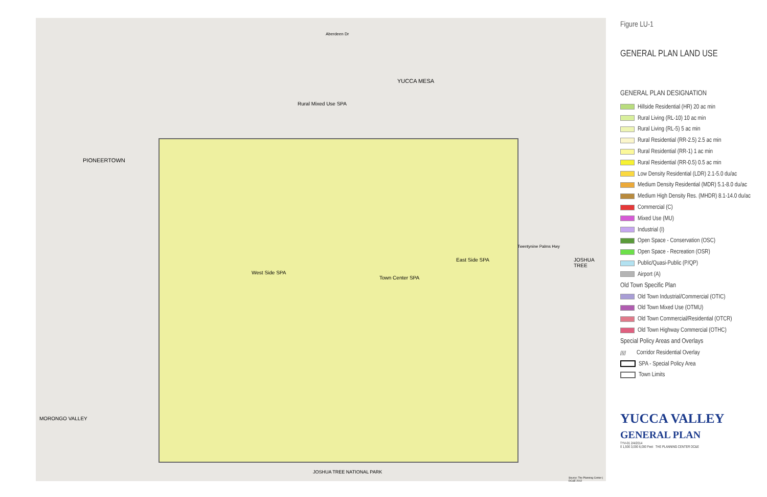Aberdeen Dr
YUCCA MESA
PIONEERTOWN
Rural Mixed Use SPA
West Side SPA
Town Center SPA
East Side SPA
Twentynine Palms Hwy
JOSHUA TREE
MORONGO VALLEY
JOSHUA TREE NATIONAL PARK
Source: The Planning Center | DC&E 2012
Figure LU-1
GENERAL PLAN LAND USE
GENERAL PLAN DESIGNATION
Hillside Residential (HR) 20 ac min
Rural Living (RL-10) 10 ac min
Rural Living (RL-5) 5 ac min
Rural Residential (RR-2.5) 2.5 ac min
Rural Residential (RR-1) 1 ac min
Rural Residential (RR-0.5) 0.5 ac min
Low Density Residential (LDR) 2.1-5.0 du/ac
Medium Density Residential (MDR) 5.1-8.0 du/ac
Medium High Density Res. (MHDR) 8.1-14.0 du/ac
Commercial (C)
Mixed Use (MU)
Industrial (I)
Open Space - Conservation (OSC)
Open Space - Recreation (OSR)
Public/Quasi-Public (P/QP)
Airport (A)
Old Town Specific Plan
Old Town Industrial/Commercial (OTIC)
Old Town Mixed Use (OTMU)
Old Town Commercial/Residential (OTCR)
Old Town Highway Commercial (OTHC)
Special Policy Areas and Overlays
//// Corridor Residential Overlay
SPA - Special Policy Area
Town Limits
YUCCA VALLEY
GENERAL PLAN
TYV-01 2/4/2014
0 1,500 3,000 6,000 Feet THE PLANNING CENTER DC&E